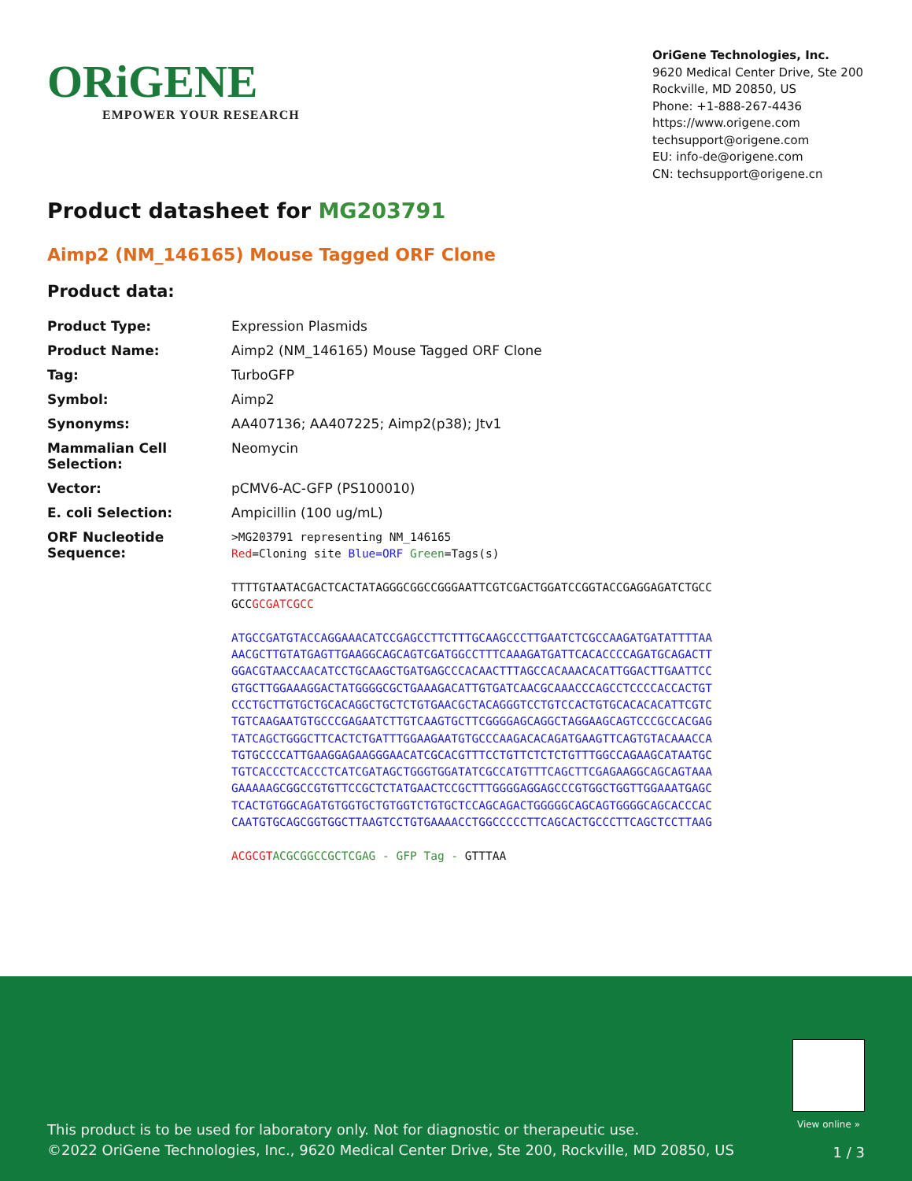ORiGENE
EMPOWER YOUR RESEARCH
OriGene Technologies, Inc.
9620 Medical Center Drive, Ste 200
Rockville, MD 20850, US
Phone: +1-888-267-4436
https://www.origene.com
techsupport@origene.com
EU: info-de@origene.com
CN: techsupport@origene.cn
Product datasheet for MG203791
Aimp2 (NM_146165) Mouse Tagged ORF Clone
Product data:
| Product Type: | Expression Plasmids |
| Product Name: | Aimp2 (NM_146165) Mouse Tagged ORF Clone |
| Tag: | TurboGFP |
| Symbol: | Aimp2 |
| Synonyms: | AA407136; AA407225; Aimp2(p38); Jtv1 |
| Mammalian Cell Selection: | Neomycin |
| Vector: | pCMV6-AC-GFP (PS100010) |
| E. coli Selection: | Ampicillin (100 ug/mL) |
| ORF Nucleotide Sequence: | >MG203791 representing NM_146165 Red =Cloning site Blue=ORF Green =Tags(s) TTTTGTAATACGACTCACTATAGGGCGGCCGGGAATTCGTCGACTGGATCCGGTACCGAGGAGATCTGCC GCC GCGATCGCC ATGCCGATGTACCAGGAAACATCCGAGCCTTCTTTGCAAGCCCTTGAATCTCGCCAAGATGATATTTTAA AACGCTTGTATGAGTTGAAGGCAGCAGTCGATGGCCTTTCAAAGATGATTCACACCCCAGATGCAGACTT GGACGTAACCAACATCCTGCAAGCTGATGAGCCCACAACTTTAGCCACAAACACATTGGACTTGAATTCC GTGCTTGGAAAGGACTATGGGGCGCTGAAAGACATTGTGATCAACGCAAACCCAGCCTCCCCACCACTGT CCCTGCTTGTGCTGCACAGGCTGCTCTGTGAACGCTACAGGGTCCTGTCCACTGTGCACACACATTCGTC TGTCAAGAATGTGCCCGAGAATCTTGTCAAGTGCTTCGGGGAGCAGGCTAGGAAGCAGTCCCGCCACGAG TATCAGCTGGGCTTCACTCTGATTTGGAAGAATGTGCCCAAGACACAGATGAAGTTCAGTGTACAAACCA TGTGCCCCATTGAAGGAGAAGGGAACATCGCACGTTTCCTGTTCTCTCTGTTTGGCCAGAAGCATAATGC TGTCACCCTCACCCTCATCGATAGCTGGGTGGATATCGCCATGTTTCAGCTTCGAGAAGGCAGCAGTAAA GAAAAAGCGGCCGTGTTCCGCTCTATGAACTCCGCTTTGGGGAGGAGCCCGTGGCTGGTTGGAAATGAGC TCACTGTGGCAGATGTGGTGCTGTGGTCTGTGCTCCAGCAGACTGGGGGCAGCAGTGGGGCAGCACCCAC CAATGTGCAGCGGTGGCTTAAGTCCTGTGAAAACCTGGCCCCCTTCAGCACTGCCCTTCAGCTCCTTAAG ACGCGT ACGCGGCCGCTCGAG - GFP Tag - GTTTAA |
View online »
This product is to be used for laboratory only. Not for diagnostic or therapeutic use.
©2022 OriGene Technologies, Inc., 9620 Medical Center Drive, Ste 200, Rockville, MD 20850, US
1 / 3